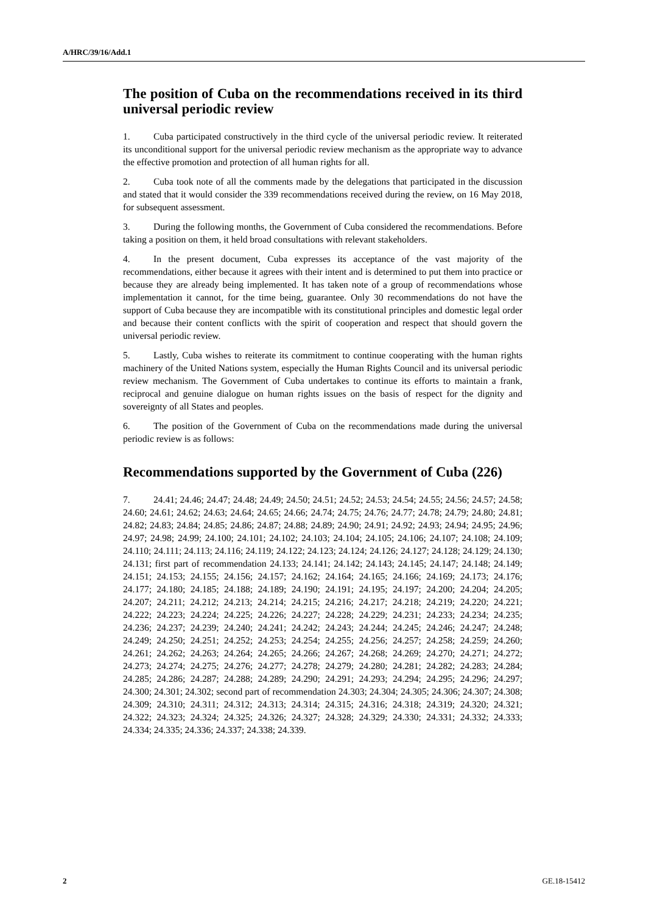A/HRC/39/16/Add.1
The position of Cuba on the recommendations received in its third universal periodic review
1. Cuba participated constructively in the third cycle of the universal periodic review. It reiterated its unconditional support for the universal periodic review mechanism as the appropriate way to advance the effective promotion and protection of all human rights for all.
2. Cuba took note of all the comments made by the delegations that participated in the discussion and stated that it would consider the 339 recommendations received during the review, on 16 May 2018, for subsequent assessment.
3. During the following months, the Government of Cuba considered the recommendations. Before taking a position on them, it held broad consultations with relevant stakeholders.
4. In the present document, Cuba expresses its acceptance of the vast majority of the recommendations, either because it agrees with their intent and is determined to put them into practice or because they are already being implemented. It has taken note of a group of recommendations whose implementation it cannot, for the time being, guarantee. Only 30 recommendations do not have the support of Cuba because they are incompatible with its constitutional principles and domestic legal order and because their content conflicts with the spirit of cooperation and respect that should govern the universal periodic review.
5. Lastly, Cuba wishes to reiterate its commitment to continue cooperating with the human rights machinery of the United Nations system, especially the Human Rights Council and its universal periodic review mechanism. The Government of Cuba undertakes to continue its efforts to maintain a frank, reciprocal and genuine dialogue on human rights issues on the basis of respect for the dignity and sovereignty of all States and peoples.
6. The position of the Government of Cuba on the recommendations made during the universal periodic review is as follows:
Recommendations supported by the Government of Cuba (226)
7. 24.41; 24.46; 24.47; 24.48; 24.49; 24.50; 24.51; 24.52; 24.53; 24.54; 24.55; 24.56; 24.57; 24.58; 24.60; 24.61; 24.62; 24.63; 24.64; 24.65; 24.66; 24.74; 24.75; 24.76; 24.77; 24.78; 24.79; 24.80; 24.81; 24.82; 24.83; 24.84; 24.85; 24.86; 24.87; 24.88; 24.89; 24.90; 24.91; 24.92; 24.93; 24.94; 24.95; 24.96; 24.97; 24.98; 24.99; 24.100; 24.101; 24.102; 24.103; 24.104; 24.105; 24.106; 24.107; 24.108; 24.109; 24.110; 24.111; 24.113; 24.116; 24.119; 24.122; 24.123; 24.124; 24.126; 24.127; 24.128; 24.129; 24.130; 24.131; first part of recommendation 24.133; 24.141; 24.142; 24.143; 24.145; 24.147; 24.148; 24.149; 24.151; 24.153; 24.155; 24.156; 24.157; 24.162; 24.164; 24.165; 24.166; 24.169; 24.173; 24.176; 24.177; 24.180; 24.185; 24.188; 24.189; 24.190; 24.191; 24.195; 24.197; 24.200; 24.204; 24.205; 24.207; 24.211; 24.212; 24.213; 24.214; 24.215; 24.216; 24.217; 24.218; 24.219; 24.220; 24.221; 24.222; 24.223; 24.224; 24.225; 24.226; 24.227; 24.228; 24.229; 24.231; 24.233; 24.234; 24.235; 24.236; 24.237; 24.239; 24.240; 24.241; 24.242; 24.243; 24.244; 24.245; 24.246; 24.247; 24.248; 24.249; 24.250; 24.251; 24.252; 24.253; 24.254; 24.255; 24.256; 24.257; 24.258; 24.259; 24.260; 24.261; 24.262; 24.263; 24.264; 24.265; 24.266; 24.267; 24.268; 24.269; 24.270; 24.271; 24.272; 24.273; 24.274; 24.275; 24.276; 24.277; 24.278; 24.279; 24.280; 24.281; 24.282; 24.283; 24.284; 24.285; 24.286; 24.287; 24.288; 24.289; 24.290; 24.291; 24.293; 24.294; 24.295; 24.296; 24.297; 24.300; 24.301; 24.302; second part of recommendation 24.303; 24.304; 24.305; 24.306; 24.307; 24.308; 24.309; 24.310; 24.311; 24.312; 24.313; 24.314; 24.315; 24.316; 24.318; 24.319; 24.320; 24.321; 24.322; 24.323; 24.324; 24.325; 24.326; 24.327; 24.328; 24.329; 24.330; 24.331; 24.332; 24.333; 24.334; 24.335; 24.336; 24.337; 24.338; 24.339.
2 GE.18-15412